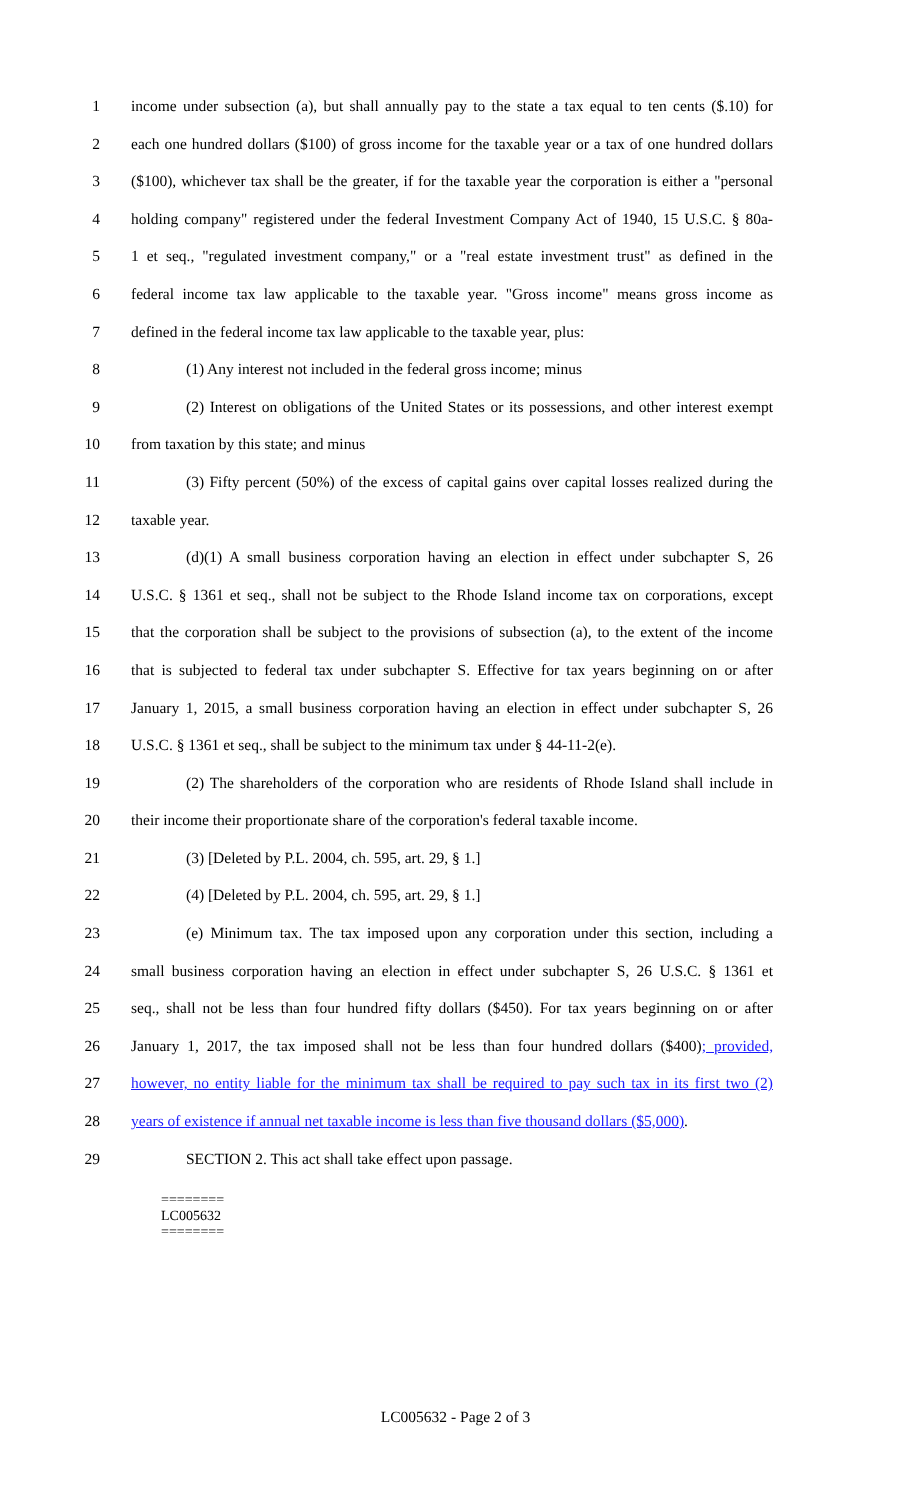1 income under subsection (a), but shall annually pay to the state a tax equal to ten cents ($.10) for
2 each one hundred dollars ($100) of gross income for the taxable year or a tax of one hundred dollars
3 ($100), whichever tax shall be the greater, if for the taxable year the corporation is either a "personal
4 holding company" registered under the federal Investment Company Act of 1940, 15 U.S.C. § 80a-
5 1 et seq., "regulated investment company," or a "real estate investment trust" as defined in the
6 federal income tax law applicable to the taxable year. "Gross income" means gross income as
7 defined in the federal income tax law applicable to the taxable year, plus:
8 (1) Any interest not included in the federal gross income; minus
9 (2) Interest on obligations of the United States or its possessions, and other interest exempt
10 from taxation by this state; and minus
11 (3) Fifty percent (50%) of the excess of capital gains over capital losses realized during the
12 taxable year.
13 (d)(1) A small business corporation having an election in effect under subchapter S, 26
14 U.S.C. § 1361 et seq., shall not be subject to the Rhode Island income tax on corporations, except
15 that the corporation shall be subject to the provisions of subsection (a), to the extent of the income
16 that is subjected to federal tax under subchapter S. Effective for tax years beginning on or after
17 January 1, 2015, a small business corporation having an election in effect under subchapter S, 26
18 U.S.C. § 1361 et seq., shall be subject to the minimum tax under § 44-11-2(e).
19 (2) The shareholders of the corporation who are residents of Rhode Island shall include in
20 their income their proportionate share of the corporation's federal taxable income.
21 (3) [Deleted by P.L. 2004, ch. 595, art. 29, § 1.]
22 (4) [Deleted by P.L. 2004, ch. 595, art. 29, § 1.]
23 (e) Minimum tax. The tax imposed upon any corporation under this section, including a
24 small business corporation having an election in effect under subchapter S, 26 U.S.C. § 1361 et
25 seq., shall not be less than four hundred fifty dollars ($450). For tax years beginning on or after
26 January 1, 2017, the tax imposed shall not be less than four hundred dollars ($400); provided,
27 however, no entity liable for the minimum tax shall be required to pay such tax in its first two (2)
28 years of existence if annual net taxable income is less than five thousand dollars ($5,000).
29 SECTION 2. This act shall take effect upon passage.
========
LC005632
========
LC005632 - Page 2 of 3